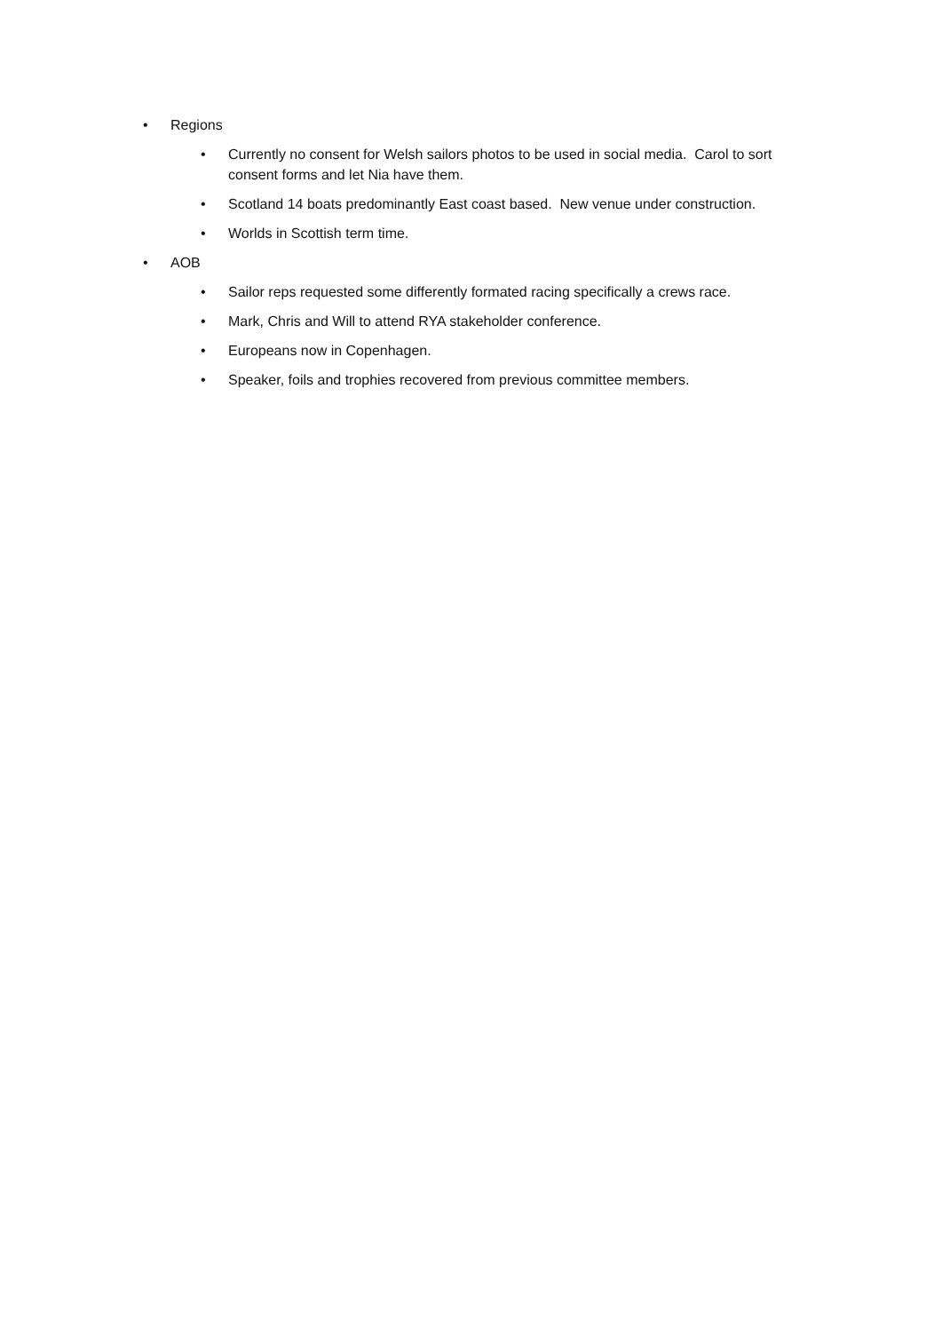• Regions
• Currently no consent for Welsh sailors photos to be used in social media. Carol to sort consent forms and let Nia have them.
• Scotland 14 boats predominantly East coast based. New venue under construction.
• Worlds in Scottish term time.
• AOB
• Sailor reps requested some differently formated racing specifically a crews race.
• Mark, Chris and Will to attend RYA stakeholder conference.
• Europeans now in Copenhagen.
• Speaker, foils and trophies recovered from previous committee members.